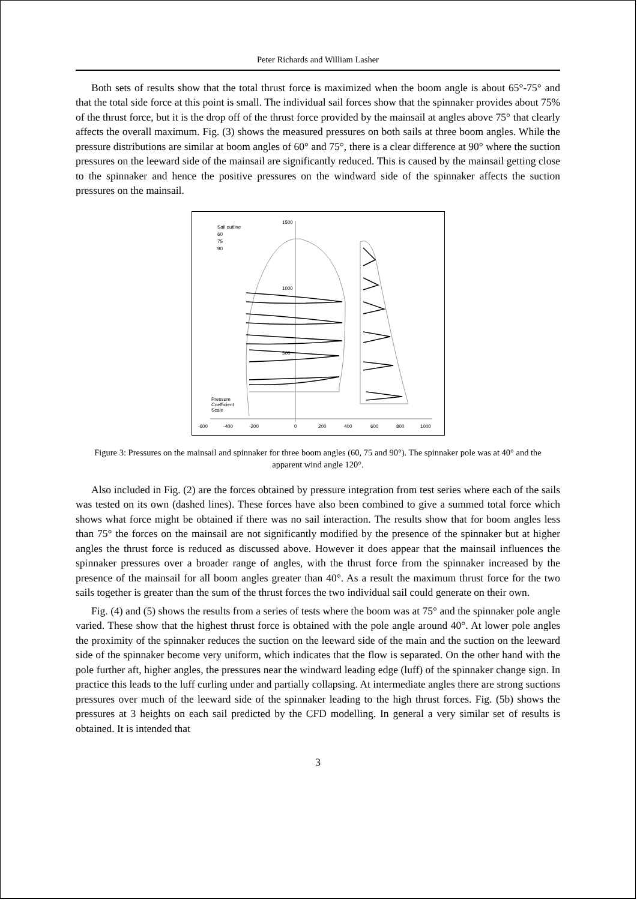Peter Richards and William Lasher
Both sets of results show that the total thrust force is maximized when the boom angle is about 65°-75° and that the total side force at this point is small. The individual sail forces show that the spinnaker provides about 75% of the thrust force, but it is the drop off of the thrust force provided by the mainsail at angles above 75° that clearly affects the overall maximum. Fig. (3) shows the measured pressures on both sails at three boom angles. While the pressure distributions are similar at boom angles of 60° and 75°, there is a clear difference at 90° where the suction pressures on the leeward side of the mainsail are significantly reduced. This is caused by the mainsail getting close to the spinnaker and hence the positive pressures on the windward side of the spinnaker affects the suction pressures on the mainsail.
Sail outline
60
75
90
1500
1000
500
Pressure
Coefficient
Scale
-600
-400
-200
0
200
400
600
800
1000
Figure 3: Pressures on the mainsail and spinnaker for three boom angles (60, 75 and 90°). The spinnaker pole was at 40° and the apparent wind angle 120°.
Also included in Fig. (2) are the forces obtained by pressure integration from test series where each of the sails was tested on its own (dashed lines). These forces have also been combined to give a summed total force which shows what force might be obtained if there was no sail interaction. The results show that for boom angles less than 75° the forces on the mainsail are not significantly modified by the presence of the spinnaker but at higher angles the thrust force is reduced as discussed above. However it does appear that the mainsail influences the spinnaker pressures over a broader range of angles, with the thrust force from the spinnaker increased by the presence of the mainsail for all boom angles greater than 40°. As a result the maximum thrust force for the two sails together is greater than the sum of the thrust forces the two individual sail could generate on their own.
Fig. (4) and (5) shows the results from a series of tests where the boom was at 75° and the spinnaker pole angle varied. These show that the highest thrust force is obtained with the pole angle around 40°. At lower pole angles the proximity of the spinnaker reduces the suction on the leeward side of the main and the suction on the leeward side of the spinnaker become very uniform, which indicates that the flow is separated. On the other hand with the pole further aft, higher angles, the pressures near the windward leading edge (luff) of the spinnaker change sign. In practice this leads to the luff curling under and partially collapsing. At intermediate angles there are strong suctions pressures over much of the leeward side of the spinnaker leading to the high thrust forces. Fig. (5b) shows the pressures at 3 heights on each sail predicted by the CFD modelling. In general a very similar set of results is obtained. It is intended that
3